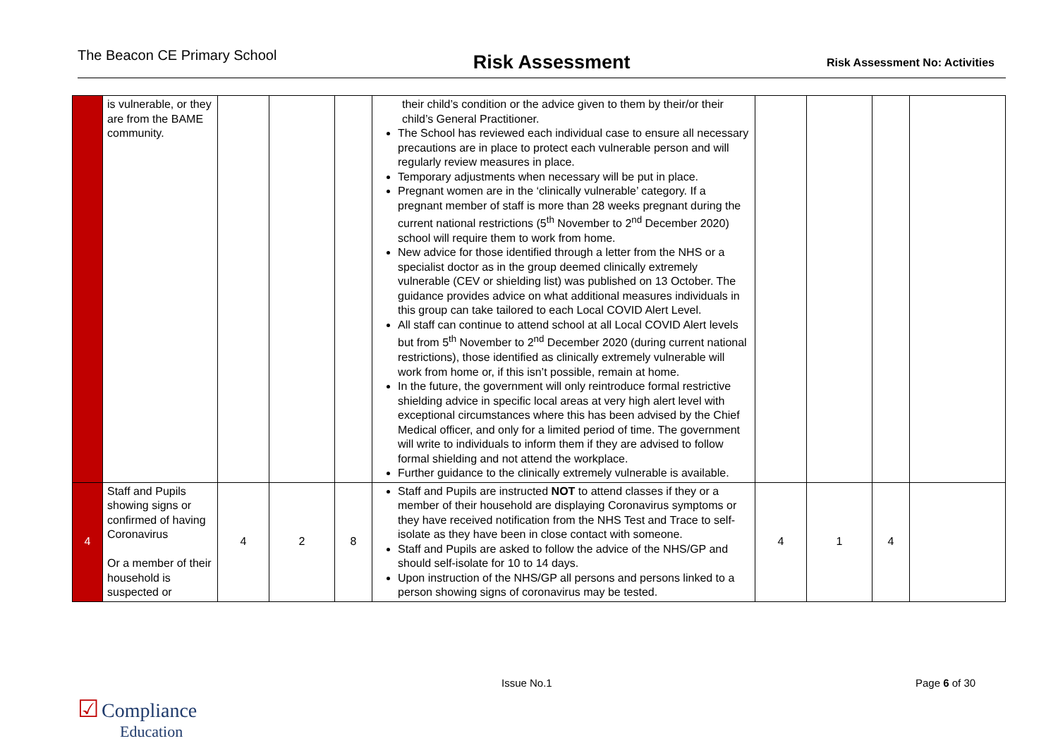The Beacon CE Primary School
Risk Assessment
Risk Assessment No: Activities
| | is vulnerable, or they are from the BAME community. | | | | their child’s condition or the advice given to them by their/or their child’s General Practitioner. The School has reviewed each individual case to ensure all necessary precautions are in place to protect each vulnerable person and will regularly review measures in place. Temporary adjustments when necessary will be put in place. Pregnant women are in the ‘clinically vulnerable’ category. If a pregnant member of staff is more than 28 weeks pregnant during the current national restrictions (5<sup>th</sup> November to 2<sup>nd</sup> December 2020) school will require them to work from home. New advice for those identified through a letter from the NHS or a specialist doctor as in the group deemed clinically extremely vulnerable (CEV or shielding list) was published on 13 October. The guidance provides advice on what additional measures individuals in this group can take tailored to each Local COVID Alert Level. All staff can continue to attend school at all Local COVID Alert levels but from 5<sup>th</sup> November to 2<sup>nd</sup> December 2020 (during current national restrictions), those identified as clinically extremely vulnerable will work from home or, if this isn’t possible, remain at home. In the future, the government will only reintroduce formal restrictive shielding advice in specific local areas at very high alert level with exceptional circumstances where this has been advised by the Chief Medical officer, and only for a limited period of time. The government will write to individuals to inform them if they are advised to follow formal shielding and not attend the workplace. Further guidance to the clinically extremely vulnerable is available. | | | | |
| 4 | Staff and Pupils showing signs or confirmed of having Coronavirus Or a member of their household is suspected or | 4 | 2 | 8 | Staff and Pupils are instructed NOT to attend classes if they or a member of their household are displaying Coronavirus symptoms or they have received notification from the NHS Test and Trace to self-isolate as they have been in close contact with someone. Staff and Pupils are asked to follow the advice of the NHS/GP and should self-isolate for 10 to 14 days. Upon instruction of the NHS/GP all persons and persons linked to a person showing signs of coronavirus may be tested. | 4 | 1 | 4 | |
Issue No.1 Page 6 of 30
☑ Compliance
Education